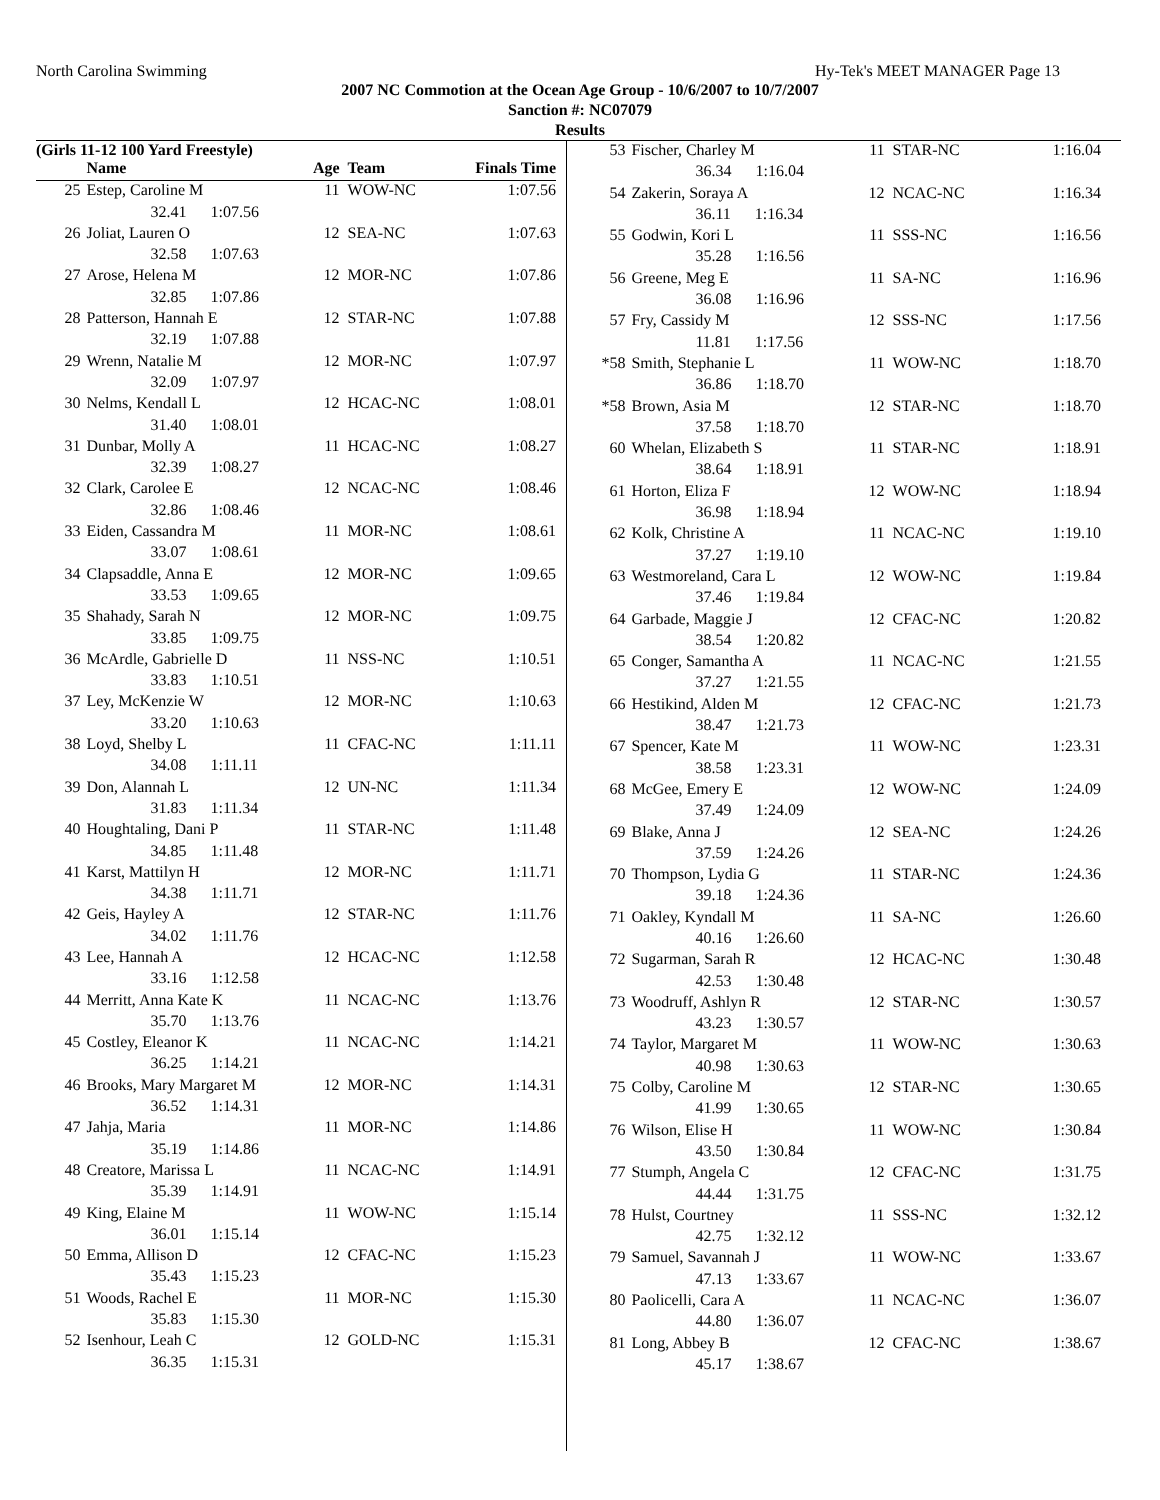North Carolina Swimming Hy-Tek's MEET MANAGER Page 13
2007 NC Commotion at the Ocean Age Group - 10/6/2007 to 10/7/2007
Sanction #: NC07079
Results
(Girls 11-12 100 Yard Freestyle)
| | Name | Age | Team | Finals Time |
| --- | --- | --- | --- | --- |
| 25 | Estep, Caroline M | 11 | WOW-NC | 1:07.56 |
| | 32.41 1:07.56 | | | |
| 26 | Joliat, Lauren O | 12 | SEA-NC | 1:07.63 |
| | 32.58 1:07.63 | | | |
| 27 | Arose, Helena M | 12 | MOR-NC | 1:07.86 |
| | 32.85 1:07.86 | | | |
| 28 | Patterson, Hannah E | 12 | STAR-NC | 1:07.88 |
| | 32.19 1:07.88 | | | |
| 29 | Wrenn, Natalie M | 12 | MOR-NC | 1:07.97 |
| | 32.09 1:07.97 | | | |
| 30 | Nelms, Kendall L | 12 | HCAC-NC | 1:08.01 |
| | 31.40 1:08.01 | | | |
| 31 | Dunbar, Molly A | 11 | HCAC-NC | 1:08.27 |
| | 32.39 1:08.27 | | | |
| 32 | Clark, Carolee E | 12 | NCAC-NC | 1:08.46 |
| | 32.86 1:08.46 | | | |
| 33 | Eiden, Cassandra M | 11 | MOR-NC | 1:08.61 |
| | 33.07 1:08.61 | | | |
| 34 | Clapsaddle, Anna E | 12 | MOR-NC | 1:09.65 |
| | 33.53 1:09.65 | | | |
| 35 | Shahady, Sarah N | 12 | MOR-NC | 1:09.75 |
| | 33.85 1:09.75 | | | |
| 36 | McArdle, Gabrielle D | 11 | NSS-NC | 1:10.51 |
| | 33.83 1:10.51 | | | |
| 37 | Ley, McKenzie W | 12 | MOR-NC | 1:10.63 |
| | 33.20 1:10.63 | | | |
| 38 | Loyd, Shelby L | 11 | CFAC-NC | 1:11.11 |
| | 34.08 1:11.11 | | | |
| 39 | Don, Alannah L | 12 | UN-NC | 1:11.34 |
| | 31.83 1:11.34 | | | |
| 40 | Houghtaling, Dani P | 11 | STAR-NC | 1:11.48 |
| | 34.85 1:11.48 | | | |
| 41 | Karst, Mattilyn H | 12 | MOR-NC | 1:11.71 |
| | 34.38 1:11.71 | | | |
| 42 | Geis, Hayley A | 12 | STAR-NC | 1:11.76 |
| | 34.02 1:11.76 | | | |
| 43 | Lee, Hannah A | 12 | HCAC-NC | 1:12.58 |
| | 33.16 1:12.58 | | | |
| 44 | Merritt, Anna Kate K | 11 | NCAC-NC | 1:13.76 |
| | 35.70 1:13.76 | | | |
| 45 | Costley, Eleanor K | 11 | NCAC-NC | 1:14.21 |
| | 36.25 1:14.21 | | | |
| 46 | Brooks, Mary Margaret M | 12 | MOR-NC | 1:14.31 |
| | 36.52 1:14.31 | | | |
| 47 | Jahja, Maria | 11 | MOR-NC | 1:14.86 |
| | 35.19 1:14.86 | | | |
| 48 | Creatore, Marissa L | 11 | NCAC-NC | 1:14.91 |
| | 35.39 1:14.91 | | | |
| 49 | King, Elaine M | 11 | WOW-NC | 1:15.14 |
| | 36.01 1:15.14 | | | |
| 50 | Emma, Allison D | 12 | CFAC-NC | 1:15.23 |
| | 35.43 1:15.23 | | | |
| 51 | Woods, Rachel E | 11 | MOR-NC | 1:15.30 |
| | 35.83 1:15.30 | | | |
| 52 | Isenhour, Leah C | 12 | GOLD-NC | 1:15.31 |
| | 36.35 1:15.31 | | | |
| 53 | Fischer, Charley M | 11 | STAR-NC | 1:16.04 |
| | 36.34 1:16.04 | | | |
| 54 | Zakerin, Soraya A | 12 | NCAC-NC | 1:16.34 |
| | 36.11 1:16.34 | | | |
| 55 | Godwin, Kori L | 11 | SSS-NC | 1:16.56 |
| | 35.28 1:16.56 | | | |
| 56 | Greene, Meg E | 11 | SA-NC | 1:16.96 |
| | 36.08 1:16.96 | | | |
| 57 | Fry, Cassidy M | 12 | SSS-NC | 1:17.56 |
| | 11.81 1:17.56 | | | |
| *58 | Smith, Stephanie L | 11 | WOW-NC | 1:18.70 |
| | 36.86 1:18.70 | | | |
| *58 | Brown, Asia M | 12 | STAR-NC | 1:18.70 |
| | 37.58 1:18.70 | | | |
| 60 | Whelan, Elizabeth S | 11 | STAR-NC | 1:18.91 |
| | 38.64 1:18.91 | | | |
| 61 | Horton, Eliza F | 12 | WOW-NC | 1:18.94 |
| | 36.98 1:18.94 | | | |
| 62 | Kolk, Christine A | 11 | NCAC-NC | 1:19.10 |
| | 37.27 1:19.10 | | | |
| 63 | Westmoreland, Cara L | 12 | WOW-NC | 1:19.84 |
| | 37.46 1:19.84 | | | |
| 64 | Garbade, Maggie J | 12 | CFAC-NC | 1:20.82 |
| | 38.54 1:20.82 | | | |
| 65 | Conger, Samantha A | 11 | NCAC-NC | 1:21.55 |
| | 37.27 1:21.55 | | | |
| 66 | Hestikind, Alden M | 12 | CFAC-NC | 1:21.73 |
| | 38.47 1:21.73 | | | |
| 67 | Spencer, Kate M | 11 | WOW-NC | 1:23.31 |
| | 38.58 1:23.31 | | | |
| 68 | McGee, Emery E | 12 | WOW-NC | 1:24.09 |
| | 37.49 1:24.09 | | | |
| 69 | Blake, Anna J | 12 | SEA-NC | 1:24.26 |
| | 37.59 1:24.26 | | | |
| 70 | Thompson, Lydia G | 11 | STAR-NC | 1:24.36 |
| | 39.18 1:24.36 | | | |
| 71 | Oakley, Kyndall M | 11 | SA-NC | 1:26.60 |
| | 40.16 1:26.60 | | | |
| 72 | Sugarman, Sarah R | 12 | HCAC-NC | 1:30.48 |
| | 42.53 1:30.48 | | | |
| 73 | Woodruff, Ashlyn R | 12 | STAR-NC | 1:30.57 |
| | 43.23 1:30.57 | | | |
| 74 | Taylor, Margaret M | 11 | WOW-NC | 1:30.63 |
| | 40.98 1:30.63 | | | |
| 75 | Colby, Caroline M | 12 | STAR-NC | 1:30.65 |
| | 41.99 1:30.65 | | | |
| 76 | Wilson, Elise H | 11 | WOW-NC | 1:30.84 |
| | 43.50 1:30.84 | | | |
| 77 | Stumph, Angela C | 12 | CFAC-NC | 1:31.75 |
| | 44.44 1:31.75 | | | |
| 78 | Hulst, Courtney | 11 | SSS-NC | 1:32.12 |
| | 42.75 1:32.12 | | | |
| 79 | Samuel, Savannah J | 11 | WOW-NC | 1:33.67 |
| | 47.13 1:33.67 | | | |
| 80 | Paolicelli, Cara A | 11 | NCAC-NC | 1:36.07 |
| | 44.80 1:36.07 | | | |
| 81 | Long, Abbey B | 12 | CFAC-NC | 1:38.67 |
| | 45.17 1:38.67 | | | |